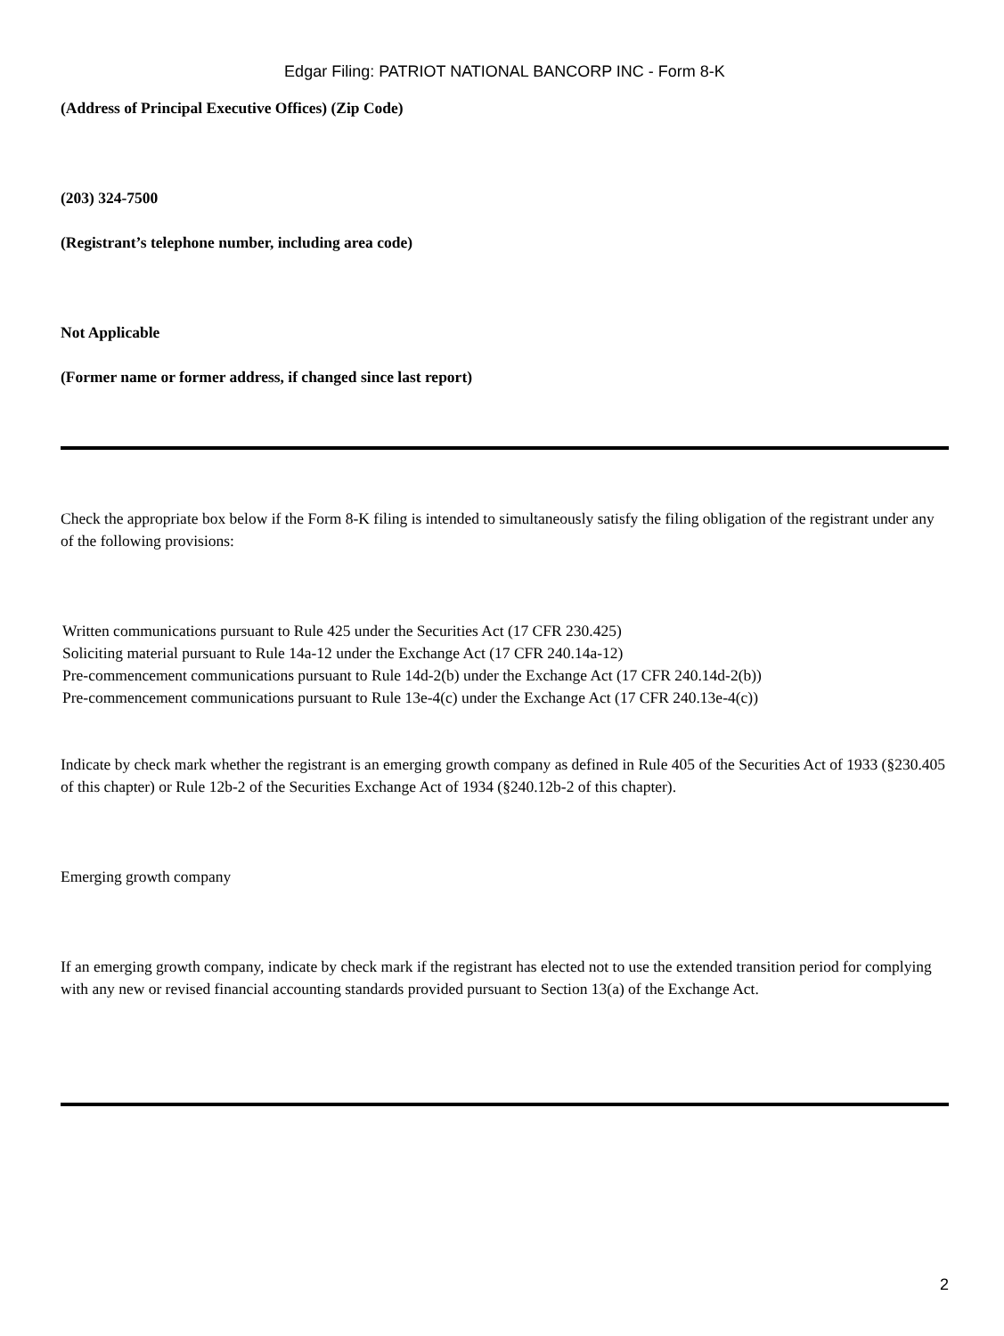Edgar Filing: PATRIOT NATIONAL BANCORP INC - Form 8-K
(Address of Principal Executive Offices) (Zip Code)
(203) 324-7500
(Registrant’s telephone number, including area code)
Not Applicable
(Former name or former address, if changed since last report)
Check the appropriate box below if the Form 8-K filing is intended to simultaneously satisfy the filing obligation of the registrant under any of the following provisions:
Written communications pursuant to Rule 425 under the Securities Act (17 CFR 230.425)
Soliciting material pursuant to Rule 14a-12 under the Exchange Act (17 CFR 240.14a-12)
Pre-commencement communications pursuant to Rule 14d-2(b) under the Exchange Act (17 CFR 240.14d-2(b))
Pre-commencement communications pursuant to Rule 13e-4(c) under the Exchange Act (17 CFR 240.13e-4(c))
Indicate by check mark whether the registrant is an emerging growth company as defined in Rule 405 of the Securities Act of 1933 (§230.405 of this chapter) or Rule 12b-2 of the Securities Exchange Act of 1934 (§240.12b-2 of this chapter).
Emerging growth company
If an emerging growth company, indicate by check mark if the registrant has elected not to use the extended transition period for complying with any new or revised financial accounting standards provided pursuant to Section 13(a) of the Exchange Act.
2